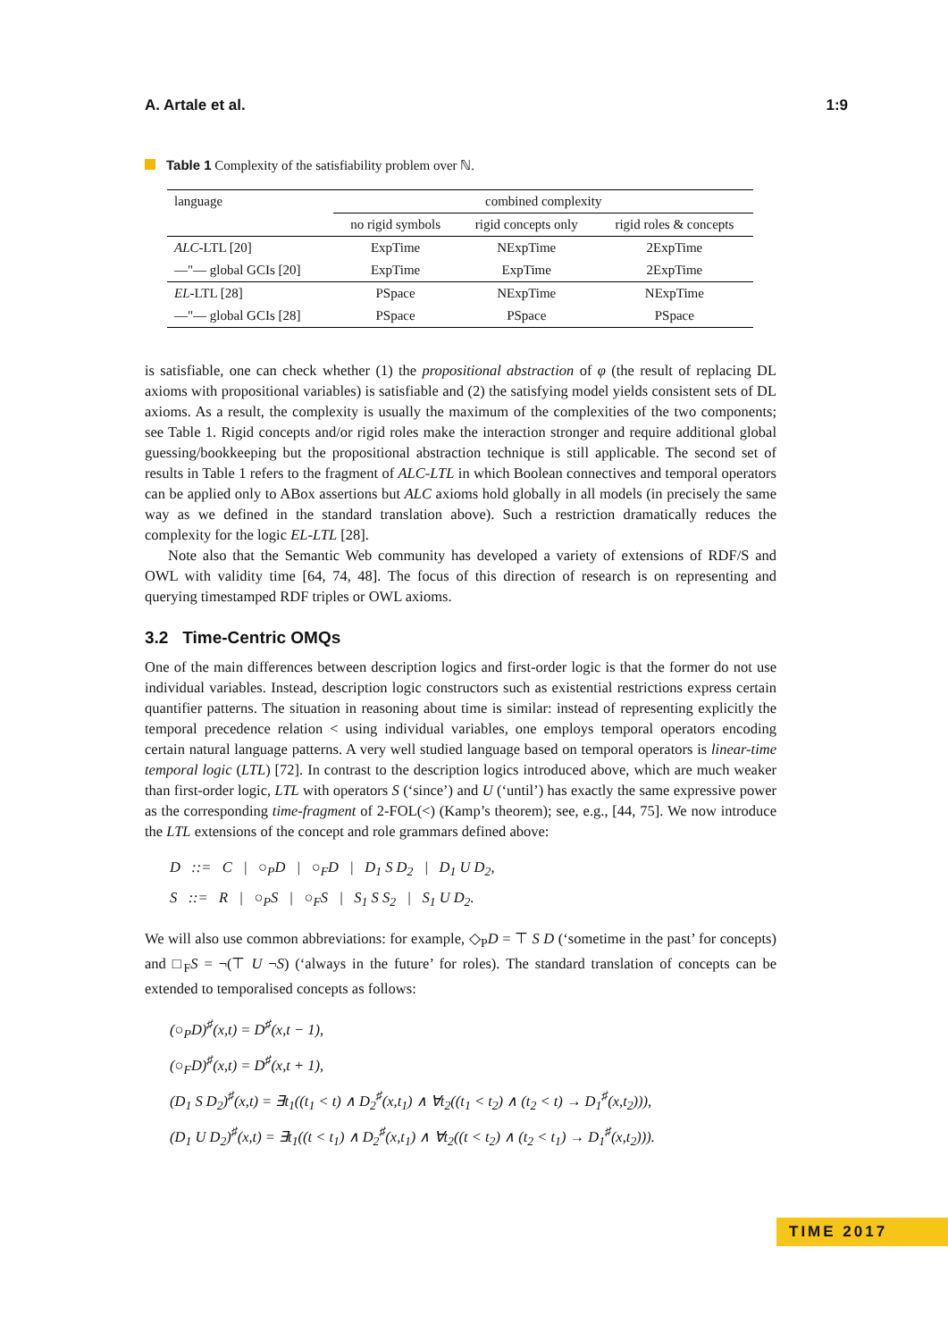A. Artale et al. 1:9
Table 1 Complexity of the satisfiability problem over ℕ.
| language | combined complexity | | |
| | no rigid symbols | rigid concepts only | rigid roles & concepts |
| ALC -LTL [20] | ExpTime | NExpTime | 2ExpTime |
| —"— global GCIs [20] | ExpTime | ExpTime | 2ExpTime |
| EL -LTL [28] | PSpace | NExpTime | NExpTime |
| —"— global GCIs [28] | PSpace | PSpace | PSpace |
is satisfiable, one can check whether (1) the propositional abstraction of φ (the result of replacing DL axioms with propositional variables) is satisfiable and (2) the satisfying model yields consistent sets of DL axioms. As a result, the complexity is usually the maximum of the complexities of the two components; see Table 1. Rigid concepts and/or rigid roles make the interaction stronger and require additional global guessing/bookkeeping but the propositional abstraction technique is still applicable. The second set of results in Table 1 refers to the fragment of ALC-LTL in which Boolean connectives and temporal operators can be applied only to ABox assertions but ALC axioms hold globally in all models (in precisely the same way as we defined in the standard translation above). Such a restriction dramatically reduces the complexity for the logic EL-LTL [28].
Note also that the Semantic Web community has developed a variety of extensions of RDF/S and OWL with validity time [64, 74, 48]. The focus of this direction of research is on representing and querying timestamped RDF triples or OWL axioms.
3.2 Time-Centric OMQs
One of the main differences between description logics and first-order logic is that the former do not use individual variables. Instead, description logic constructors such as existential restrictions express certain quantifier patterns. The situation in reasoning about time is similar: instead of representing explicitly the temporal precedence relation < using individual variables, one employs temporal operators encoding certain natural language patterns. A very well studied language based on temporal operators is linear-time temporal logic (LTL) [72]. In contrast to the description logics introduced above, which are much weaker than first-order logic, LTL with operators S (‘since’) and U (‘until’) has exactly the same expressive power as the corresponding time-fragment of 2-FOL(<) (Kamp’s theorem); see, e.g., [44, 75]. We now introduce the LTL extensions of the concept and role grammars defined above:
D ::= C | ○<sub>P</sub>D | ○<sub>F</sub>D | D<sub>1</sub> S D<sub>2</sub> | D<sub>1</sub> U D<sub>2</sub>,
S ::= R | ○<sub>P</sub>S | ○<sub>F</sub>S | S<sub>1</sub> S S<sub>2</sub> | S<sub>1</sub> U D<sub>2</sub>.
We will also use common abbreviations: for example, ◇<sub>P</sub>D = ⊤ S D (‘sometime in the past’ for concepts) and □<sub>F</sub>S = ¬(⊤ U ¬S) (‘always in the future’ for roles). The standard translation of concepts can be extended to temporalised concepts as follows:
(○<sub>P</sub>D)<sup>♯</sup>(x,t) = D<sup>♯</sup>(x,t − 1),
(○<sub>F</sub>D)<sup>♯</sup>(x,t) = D<sup>♯</sup>(x,t + 1),
(D<sub>1</sub> S D<sub>2</sub>)<sup>♯</sup>(x,t) = ∃t<sub>1</sub>((t<sub>1</sub> < t) ∧ D<sub>2</sub><sup>♯</sup>(x,t<sub>1</sub>) ∧ ∀t<sub>2</sub>((t<sub>1</sub> < t<sub>2</sub>) ∧ (t<sub>2</sub> < t) → D<sub>1</sub><sup>♯</sup>(x,t<sub>2</sub>))),
(D<sub>1</sub> U D<sub>2</sub>)<sup>♯</sup>(x,t) = ∃t<sub>1</sub>((t < t<sub>1</sub>) ∧ D<sub>2</sub><sup>♯</sup>(x,t<sub>1</sub>) ∧ ∀t<sub>2</sub>((t < t<sub>2</sub>) ∧ (t<sub>2</sub> < t<sub>1</sub>) → D<sub>1</sub><sup>♯</sup>(x,t<sub>2</sub>))).
TIME 2017